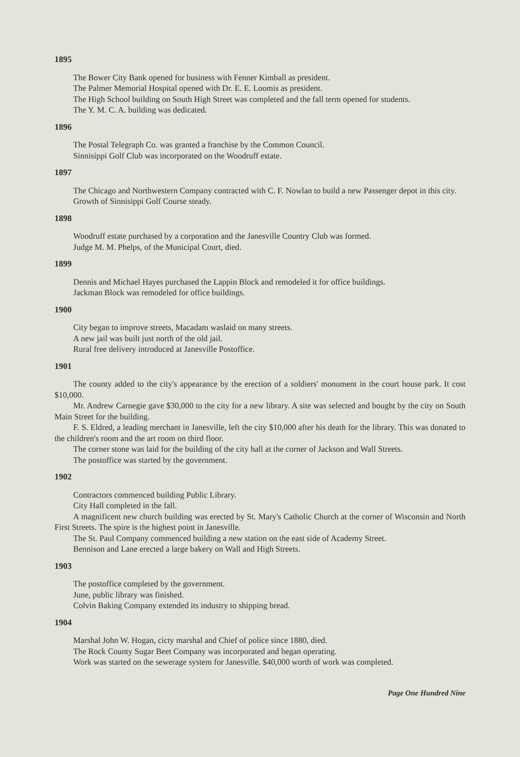1895
The Bower City Bank opened for business with Fenner Kimball as president.
The Palmer Memorial Hospital opened with Dr. E. E. Loomis as president.
The High School building on South High Street was completed and the fall term opened for students.
The Y. M. C. A. building was dedicated.
1896
The Postal Telegraph Co. was granted a franchise by the Common Council.
Sinnisippi Golf Club was incorporated on the Woodruff estate.
1897
The Chicago and Northwestern Company contracted with C. F. Nowlan to build a new Passenger depot in this city.
Growth of Sinnisippi Golf Course steady.
1898
Woodruff estate purchased by a corporation and the Janesville Country Club was formed.
Judge M. M. Phelps, of the Municipal Court, died.
1899
Dennis and Michael Hayes purchased the Lappin Block and remodeled it for office buildings.
Jackman Block was remodeled for office buildings.
1900
City began to improve streets, Macadam waslaid on many streets.
A new jail was built just north of the old jail.
Rural free delivery introduced at Janesville Postoffice.
1901
The county added to the city's appearance by the erection of a soldiers' monument in the court house park. It cost $10,000.
Mr. Andrew Carnegie gave $30,000 to the city for a new library. A site was selected and bought by the city on South Main Street for the building.
F. S. Eldred, a leading merchant in Janesville, left the city $10,000 after his death for the library. This was donated to the children's room and the art room on third floor.
The corner stone was laid for the building of the city hall at the corner of Jackson and Wall Streets.
The postoffice was started by the government.
1902
Contractors commenced building Public Library.
City Hall completed in the fall.
A magnificent new church building was erected by St. Mary's Catholic Church at the corner of Wisconsin and North First Streets. The spire is the highest point in Janesville.
The St. Paul Company commenced building a new station on the east side of Academy Street.
Bennison and Lane erected a large bakery on Wall and High Streets.
1903
The postoffice completed by the government.
June, public library was finished.
Colvin Baking Company extended its industry to shipping bread.
1904
Marshal John W. Hogan, cicty marshal and Chief of police since 1880, died.
The Rock County Sugar Beet Company was incorporated and began operating.
Work was started on the sewerage system for Janesville. $40,000 worth of work was completed.
Page One Hundred Nine